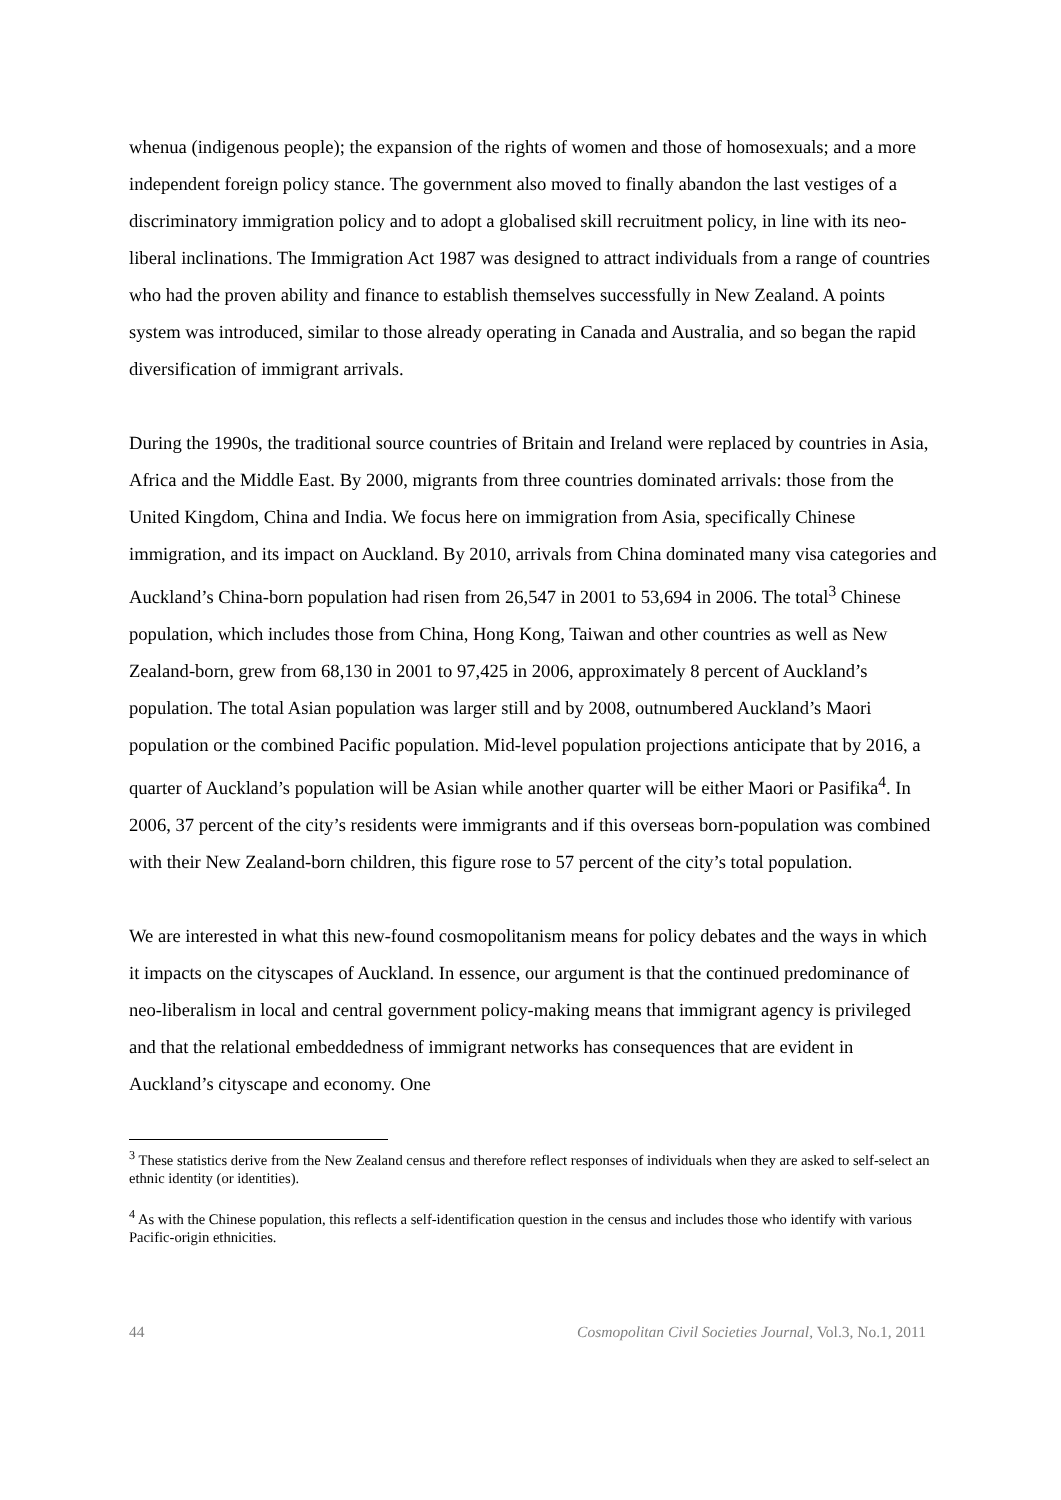whenua (indigenous people); the expansion of the rights of women and those of homosexuals; and a more independent foreign policy stance. The government also moved to finally abandon the last vestiges of a discriminatory immigration policy and to adopt a globalised skill recruitment policy, in line with its neo-liberal inclinations. The Immigration Act 1987 was designed to attract individuals from a range of countries who had the proven ability and finance to establish themselves successfully in New Zealand. A points system was introduced, similar to those already operating in Canada and Australia, and so began the rapid diversification of immigrant arrivals.
During the 1990s, the traditional source countries of Britain and Ireland were replaced by countries in Asia, Africa and the Middle East. By 2000, migrants from three countries dominated arrivals: those from the United Kingdom, China and India. We focus here on immigration from Asia, specifically Chinese immigration, and its impact on Auckland. By 2010, arrivals from China dominated many visa categories and Auckland’s China-born population had risen from 26,547 in 2001 to 53,694 in 2006. The total<sup>3</sup> Chinese population, which includes those from China, Hong Kong, Taiwan and other countries as well as New Zealand-born, grew from 68,130 in 2001 to 97,425 in 2006, approximately 8 percent of Auckland’s population. The total Asian population was larger still and by 2008, outnumbered Auckland’s Maori population or the combined Pacific population. Mid-level population projections anticipate that by 2016, a quarter of Auckland’s population will be Asian while another quarter will be either Maori or Pasifika<sup>4</sup>. In 2006, 37 percent of the city’s residents were immigrants and if this overseas born-population was combined with their New Zealand-born children, this figure rose to 57 percent of the city’s total population.
We are interested in what this new-found cosmopolitanism means for policy debates and the ways in which it impacts on the cityscapes of Auckland. In essence, our argument is that the continued predominance of neo-liberalism in local and central government policy-making means that immigrant agency is privileged and that the relational embeddedness of immigrant networks has consequences that are evident in Auckland’s cityscape and economy. One
<sup>3</sup> These statistics derive from the New Zealand census and therefore reflect responses of individuals when they are asked to self-select an ethnic identity (or identities).
<sup>4</sup> As with the Chinese population, this reflects a self-identification question in the census and includes those who identify with various Pacific-origin ethnicities.
44 Cosmopolitan Civil Societies Journal, Vol.3, No.1, 2011